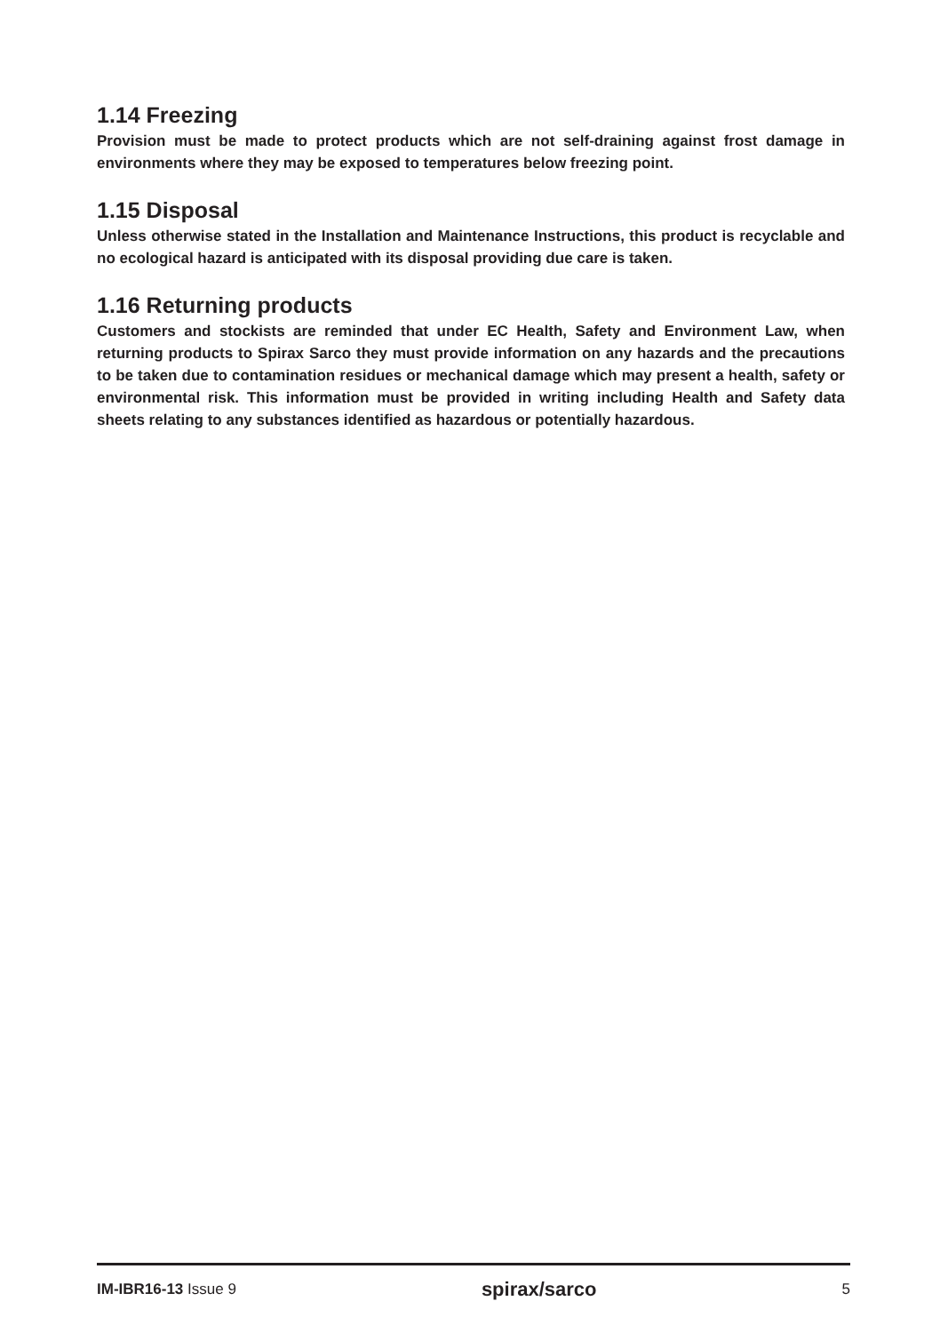1.14 Freezing
Provision must be made to protect products which are not self-draining against frost damage in environments where they may be exposed to temperatures below freezing point.
1.15 Disposal
Unless otherwise stated in the Installation and Maintenance Instructions, this product is recyclable and no ecological hazard is anticipated with its disposal providing due care is taken.
1.16 Returning products
Customers and stockists are reminded that under EC Health, Safety and Environment Law, when returning products to Spirax Sarco they must provide information on any hazards and the precautions to be taken due to contamination residues or mechanical damage which may present a health, safety or environmental risk. This information must be provided in writing including Health and Safety data sheets relating to any substances identified as hazardous or potentially hazardous.
IM-IBR16-13 Issue 9 spirax/sarco 5